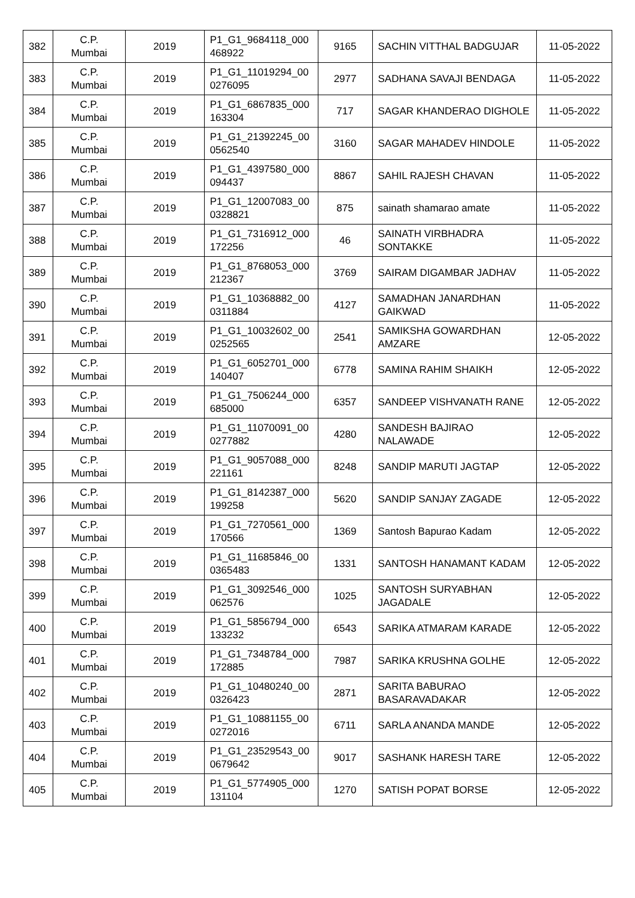| 382 | C.P. Mumbai | 2019 | P1_G1_9684118_000 468922 | 9165 | SACHIN VITTHAL BADGUJAR | 11-05-2022 |
| 383 | C.P. Mumbai | 2019 | P1_G1_11019294_00 0276095 | 2977 | SADHANA SAVAJI BENDAGA | 11-05-2022 |
| 384 | C.P. Mumbai | 2019 | P1_G1_6867835_000 163304 | 717 | SAGAR KHANDERAO DIGHOLE | 11-05-2022 |
| 385 | C.P. Mumbai | 2019 | P1_G1_21392245_00 0562540 | 3160 | SAGAR MAHADEV HINDOLE | 11-05-2022 |
| 386 | C.P. Mumbai | 2019 | P1_G1_4397580_000 094437 | 8867 | SAHIL RAJESH CHAVAN | 11-05-2022 |
| 387 | C.P. Mumbai | 2019 | P1_G1_12007083_00 0328821 | 875 | sainath shamarao amate | 11-05-2022 |
| 388 | C.P. Mumbai | 2019 | P1_G1_7316912_000 172256 | 46 | SAINATH VIRBHADRA SONTAKKE | 11-05-2022 |
| 389 | C.P. Mumbai | 2019 | P1_G1_8768053_000 212367 | 3769 | SAIRAM DIGAMBAR JADHAV | 11-05-2022 |
| 390 | C.P. Mumbai | 2019 | P1_G1_10368882_00 0311884 | 4127 | SAMADHAN JANARDHAN GAIKWAD | 11-05-2022 |
| 391 | C.P. Mumbai | 2019 | P1_G1_10032602_00 0252565 | 2541 | SAMIKSHA GOWARDHAN AMZARE | 12-05-2022 |
| 392 | C.P. Mumbai | 2019 | P1_G1_6052701_000 140407 | 6778 | SAMINA RAHIM SHAIKH | 12-05-2022 |
| 393 | C.P. Mumbai | 2019 | P1_G1_7506244_000 685000 | 6357 | SANDEEP VISHVANATH RANE | 12-05-2022 |
| 394 | C.P. Mumbai | 2019 | P1_G1_11070091_00 0277882 | 4280 | SANDESH BAJIRAO NALAWADE | 12-05-2022 |
| 395 | C.P. Mumbai | 2019 | P1_G1_9057088_000 221161 | 8248 | SANDIP MARUTI JAGTAP | 12-05-2022 |
| 396 | C.P. Mumbai | 2019 | P1_G1_8142387_000 199258 | 5620 | SANDIP SANJAY ZAGADE | 12-05-2022 |
| 397 | C.P. Mumbai | 2019 | P1_G1_7270561_000 170566 | 1369 | Santosh Bapurao Kadam | 12-05-2022 |
| 398 | C.P. Mumbai | 2019 | P1_G1_11685846_00 0365483 | 1331 | SANTOSH HANAMANT KADAM | 12-05-2022 |
| 399 | C.P. Mumbai | 2019 | P1_G1_3092546_000 062576 | 1025 | SANTOSH SURYABHAN JAGADALE | 12-05-2022 |
| 400 | C.P. Mumbai | 2019 | P1_G1_5856794_000 133232 | 6543 | SARIKA ATMARAM KARADE | 12-05-2022 |
| 401 | C.P. Mumbai | 2019 | P1_G1_7348784_000 172885 | 7987 | SARIKA KRUSHNA GOLHE | 12-05-2022 |
| 402 | C.P. Mumbai | 2019 | P1_G1_10480240_00 0326423 | 2871 | SARITA BABURAO BASARAVADAKAR | 12-05-2022 |
| 403 | C.P. Mumbai | 2019 | P1_G1_10881155_00 0272016 | 6711 | SARLA ANANDA MANDE | 12-05-2022 |
| 404 | C.P. Mumbai | 2019 | P1_G1_23529543_00 0679642 | 9017 | SASHANK HARESH TARE | 12-05-2022 |
| 405 | C.P. Mumbai | 2019 | P1_G1_5774905_000 131104 | 1270 | SATISH POPAT BORSE | 12-05-2022 |